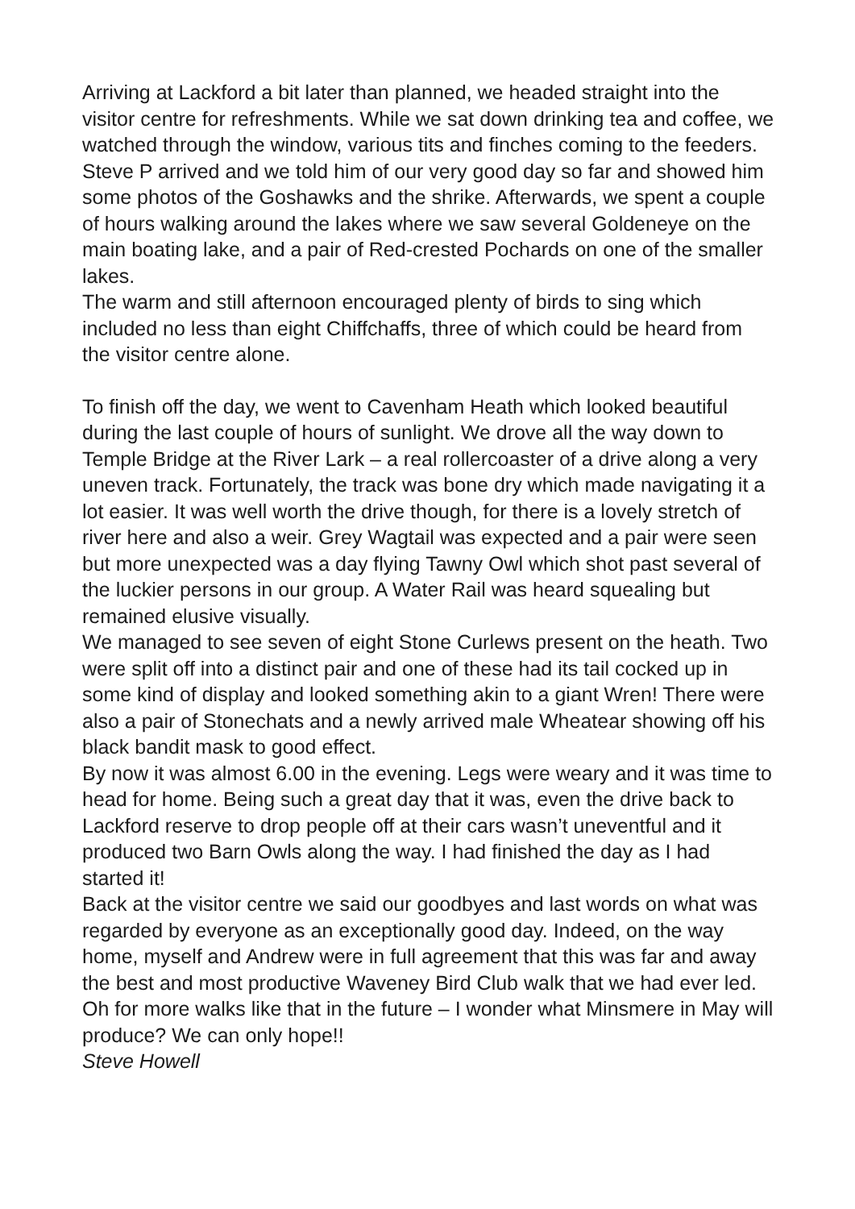Arriving at Lackford a bit later than planned, we headed straight into the visitor centre for refreshments. While we sat down drinking tea and coffee, we watched through the window, various tits and finches coming to the feeders. Steve P arrived and we told him of our very good day so far and showed him some photos of the Goshawks and the shrike. Afterwards, we spent a couple of hours walking around the lakes where we saw several Goldeneye on the main boating lake, and a pair of Red-crested Pochards on one of the smaller lakes.
The warm and still afternoon encouraged plenty of birds to sing which included no less than eight Chiffchaffs, three of which could be heard from the visitor centre alone.
To finish off the day, we went to Cavenham Heath which looked beautiful during the last couple of hours of sunlight. We drove all the way down to Temple Bridge at the River Lark – a real rollercoaster of a drive along a very uneven track. Fortunately, the track was bone dry which made navigating it a lot easier. It was well worth the drive though, for there is a lovely stretch of river here and also a weir. Grey Wagtail was expected and a pair were seen but more unexpected was a day flying Tawny Owl which shot past several of the luckier persons in our group. A Water Rail was heard squealing but remained elusive visually.
We managed to see seven of eight Stone Curlews present on the heath. Two were split off into a distinct pair and one of these had its tail cocked up in some kind of display and looked something akin to a giant Wren! There were also a pair of Stonechats and a newly arrived male Wheatear showing off his black bandit mask to good effect.
By now it was almost 6.00 in the evening. Legs were weary and it was time to head for home. Being such a great day that it was, even the drive back to Lackford reserve to drop people off at their cars wasn’t uneventful and it produced two Barn Owls along the way. I had finished the day as I had started it!
Back at the visitor centre we said our goodbyes and last words on what was regarded by everyone as an exceptionally good day. Indeed, on the way home, myself and Andrew were in full agreement that this was far and away the best and most productive Waveney Bird Club walk that we had ever led.
Oh for more walks like that in the future – I wonder what Minsmere in May will produce? We can only hope!!
Steve Howell